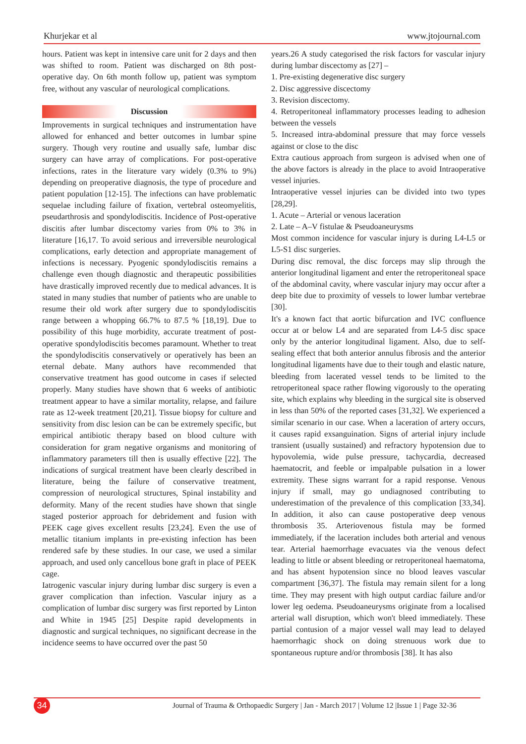Khurjekar et al www.jtojournal.com
hours. Patient was kept in intensive care unit for 2 days and then was shifted to room. Patient was discharged on 8th post-operative day. On 6th month follow up, patient was symptom free, without any vascular of neurological complications.
Discussion
Improvements in surgical techniques and instrumentation have allowed for enhanced and better outcomes in lumbar spine surgery. Though very routine and usually safe, lumbar disc surgery can have array of complications. For post-operative infections, rates in the literature vary widely (0.3% to 9%) depending on preoperative diagnosis, the type of procedure and patient population [12-15]. The infections can have problematic sequelae including failure of fixation, vertebral osteomyelitis, pseudarthrosis and spondylodiscitis. Incidence of Post-operative discitis after lumbar discectomy varies from 0% to 3% in literature [16,17. To avoid serious and irreversible neurological complications, early detection and appropriate management of infections is necessary. Pyogenic spondylodiscitis remains a challenge even though diagnostic and therapeutic possibilities have drastically improved recently due to medical advances. It is stated in many studies that number of patients who are unable to resume their old work after surgery due to spondylodiscitis range between a whopping 66.7% to 87.5 % [18,19]. Due to possibility of this huge morbidity, accurate treatment of post-operative spondylodiscitis becomes paramount. Whether to treat the spondylodiscitis conservatively or operatively has been an eternal debate. Many authors have recommended that conservative treatment has good outcome in cases if selected properly. Many studies have shown that 6 weeks of antibiotic treatment appear to have a similar mortality, relapse, and failure rate as 12-week treatment [20,21]. Tissue biopsy for culture and sensitivity from disc lesion can be can be extremely specific, but empirical antibiotic therapy based on blood culture with consideration for gram negative organisms and monitoring of inflammatory parameters till then is usually effective [22]. The indications of surgical treatment have been clearly described in literature, being the failure of conservative treatment, compression of neurological structures, Spinal instability and deformity. Many of the recent studies have shown that single staged posterior approach for debridement and fusion with PEEK cage gives excellent results [23,24]. Even the use of metallic titanium implants in pre-existing infection has been rendered safe by these studies. In our case, we used a similar approach, and used only cancellous bone graft in place of PEEK cage.
Iatrogenic vascular injury during lumbar disc surgery is even a graver complication than infection. Vascular injury as a complication of lumbar disc surgery was first reported by Linton and White in 1945 [25] Despite rapid developments in diagnostic and surgical techniques, no significant decrease in the incidence seems to have occurred over the past 50
years.26 A study categorised the risk factors for vascular injury during lumbar discectomy as [27] –
1. Pre-existing degenerative disc surgery
2. Disc aggressive discectomy
3. Revision discectomy.
4. Retroperitoneal inflammatory processes leading to adhesion between the vessels
5. Increased intra-abdominal pressure that may force vessels against or close to the disc
Extra cautious approach from surgeon is advised when one of the above factors is already in the place to avoid Intraoperative vessel injuries.
Intraoperative vessel injuries can be divided into two types [28,29].
1. Acute – Arterial or venous laceration
2. Late – A–V fistulae & Pseudoaneurysms
Most common incidence for vascular injury is during L4-L5 or L5-S1 disc surgeries.
During disc removal, the disc forceps may slip through the anterior longitudinal ligament and enter the retroperitoneal space of the abdominal cavity, where vascular injury may occur after a deep bite due to proximity of vessels to lower lumbar vertebrae [30].
It's a known fact that aortic bifurcation and IVC confluence occur at or below L4 and are separated from L4-5 disc space only by the anterior longitudinal ligament. Also, due to self-sealing effect that both anterior annulus fibrosis and the anterior longitudinal ligaments have due to their tough and elastic nature, bleeding from lacerated vessel tends to be limited to the retroperitoneal space rather flowing vigorously to the operating site, which explains why bleeding in the surgical site is observed in less than 50% of the reported cases [31,32]. We experienced a similar scenario in our case. When a laceration of artery occurs, it causes rapid exsanguination. Signs of arterial injury include transient (usually sustained) and refractory hypotension due to hypovolemia, wide pulse pressure, tachycardia, decreased haematocrit, and feeble or impalpable pulsation in a lower extremity. These signs warrant for a rapid response. Venous injury if small, may go undiagnosed contributing to underestimation of the prevalence of this complication [33,34]. In addition, it also can cause postoperative deep venous thrombosis 35. Arteriovenous fistula may be formed immediately, if the laceration includes both arterial and venous tear. Arterial haemorrhage evacuates via the venous defect leading to little or absent bleeding or retroperitoneal haematoma, and has absent hypotension since no blood leaves vascular compartment [36,37]. The fistula may remain silent for a long time. They may present with high output cardiac failure and/or lower leg oedema. Pseudoaneurysms originate from a localised arterial wall disruption, which won't bleed immediately. These partial contusion of a major vessel wall may lead to delayed haemorrhagic shock on doing strenuous work due to spontaneous rupture and/or thrombosis [38]. It has also
34
Journal of Trauma & Orthopaedic Surgery | Jan - March 2017 | Volume 12 |Issue 1 | Page 32-36